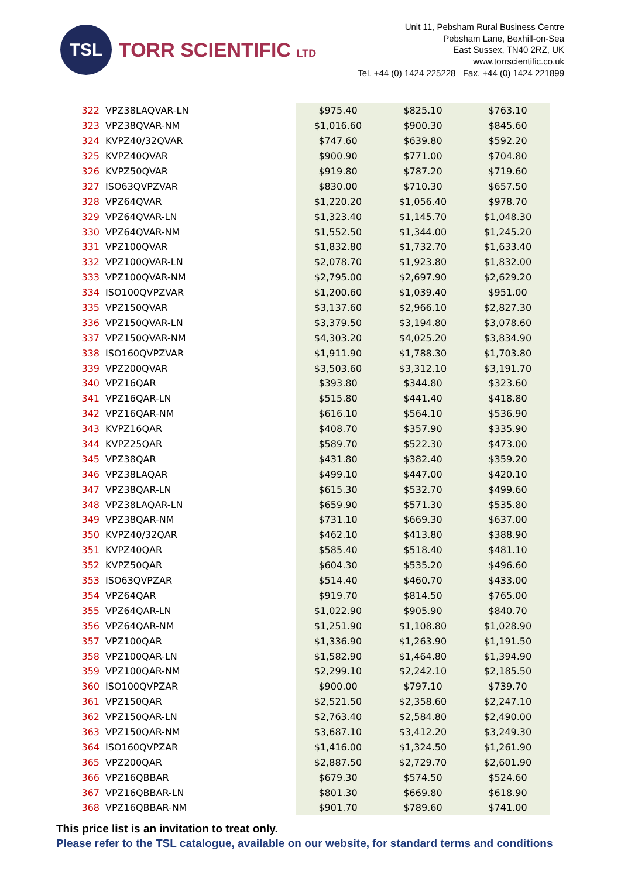TSL
TORR SCIENTIFIC LTD
Unit 11, Pebsham Rural Business Centre
Pebsham Lane, Bexhill-on-Sea
East Sussex, TN40 2RZ, UK
www.torrscientific.co.uk
Tel. +44 (0) 1424 225228 Fax. +44 (0) 1424 221899
| 322 | VPZ38LAQVAR-LN | $975.40 | $825.10 | $763.10 |
| 323 | VPZ38QVAR-NM | $1,016.60 | $900.30 | $845.60 |
| 324 | KVPZ40/32QVAR | $747.60 | $639.80 | $592.20 |
| 325 | KVPZ40QVAR | $900.90 | $771.00 | $704.80 |
| 326 | KVPZ50QVAR | $919.80 | $787.20 | $719.60 |
| 327 | ISO63QVPZVAR | $830.00 | $710.30 | $657.50 |
| 328 | VPZ64QVAR | $1,220.20 | $1,056.40 | $978.70 |
| 329 | VPZ64QVAR-LN | $1,323.40 | $1,145.70 | $1,048.30 |
| 330 | VPZ64QVAR-NM | $1,552.50 | $1,344.00 | $1,245.20 |
| 331 | VPZ100QVAR | $1,832.80 | $1,732.70 | $1,633.40 |
| 332 | VPZ100QVAR-LN | $2,078.70 | $1,923.80 | $1,832.00 |
| 333 | VPZ100QVAR-NM | $2,795.00 | $2,697.90 | $2,629.20 |
| 334 | ISO100QVPZVAR | $1,200.60 | $1,039.40 | $951.00 |
| 335 | VPZ150QVAR | $3,137.60 | $2,966.10 | $2,827.30 |
| 336 | VPZ150QVAR-LN | $3,379.50 | $3,194.80 | $3,078.60 |
| 337 | VPZ150QVAR-NM | $4,303.20 | $4,025.20 | $3,834.90 |
| 338 | ISO160QVPZVAR | $1,911.90 | $1,788.30 | $1,703.80 |
| 339 | VPZ200QVAR | $3,503.60 | $3,312.10 | $3,191.70 |
| 340 | VPZ16QAR | $393.80 | $344.80 | $323.60 |
| 341 | VPZ16QAR-LN | $515.80 | $441.40 | $418.80 |
| 342 | VPZ16QAR-NM | $616.10 | $564.10 | $536.90 |
| 343 | KVPZ16QAR | $408.70 | $357.90 | $335.90 |
| 344 | KVPZ25QAR | $589.70 | $522.30 | $473.00 |
| 345 | VPZ38QAR | $431.80 | $382.40 | $359.20 |
| 346 | VPZ38LAQAR | $499.10 | $447.00 | $420.10 |
| 347 | VPZ38QAR-LN | $615.30 | $532.70 | $499.60 |
| 348 | VPZ38LAQAR-LN | $659.90 | $571.30 | $535.80 |
| 349 | VPZ38QAR-NM | $731.10 | $669.30 | $637.00 |
| 350 | KVPZ40/32QAR | $462.10 | $413.80 | $388.90 |
| 351 | KVPZ40QAR | $585.40 | $518.40 | $481.10 |
| 352 | KVPZ50QAR | $604.30 | $535.20 | $496.60 |
| 353 | ISO63QVPZAR | $514.40 | $460.70 | $433.00 |
| 354 | VPZ64QAR | $919.70 | $814.50 | $765.00 |
| 355 | VPZ64QAR-LN | $1,022.90 | $905.90 | $840.70 |
| 356 | VPZ64QAR-NM | $1,251.90 | $1,108.80 | $1,028.90 |
| 357 | VPZ100QAR | $1,336.90 | $1,263.90 | $1,191.50 |
| 358 | VPZ100QAR-LN | $1,582.90 | $1,464.80 | $1,394.90 |
| 359 | VPZ100QAR-NM | $2,299.10 | $2,242.10 | $2,185.50 |
| 360 | ISO100QVPZAR | $900.00 | $797.10 | $739.70 |
| 361 | VPZ150QAR | $2,521.50 | $2,358.60 | $2,247.10 |
| 362 | VPZ150QAR-LN | $2,763.40 | $2,584.80 | $2,490.00 |
| 363 | VPZ150QAR-NM | $3,687.10 | $3,412.20 | $3,249.30 |
| 364 | ISO160QVPZAR | $1,416.00 | $1,324.50 | $1,261.90 |
| 365 | VPZ200QAR | $2,887.50 | $2,729.70 | $2,601.90 |
| 366 | VPZ16QBBAR | $679.30 | $574.50 | $524.60 |
| 367 | VPZ16QBBAR-LN | $801.30 | $669.80 | $618.90 |
| 368 | VPZ16QBBAR-NM | $901.70 | $789.60 | $741.00 |
This price list is an invitation to treat only.
Please refer to the TSL catalogue, available on our website, for standard terms and conditions